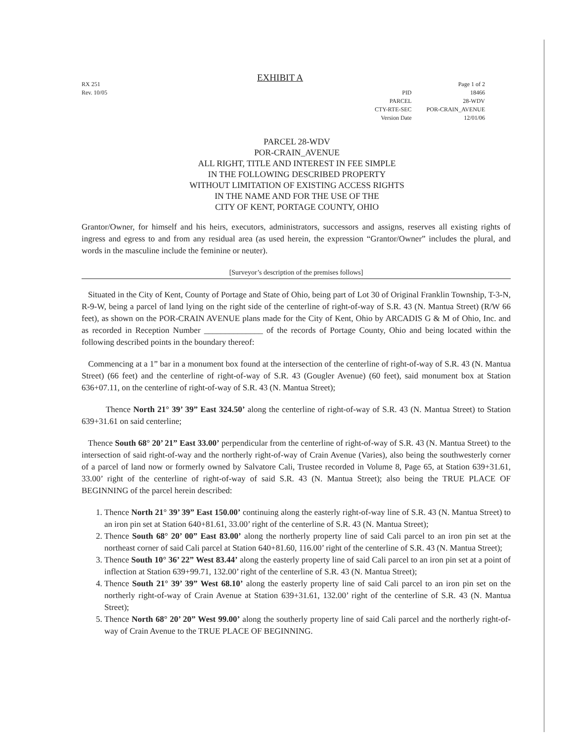RX 251
Rev. 10/05
PID
PARCEL
CTY-RTE-SEC
Version Date
Page 1 of 2
18466
28-WDV
POR-CRAIN_AVENUE
12/01/06
EXHIBIT A
PARCEL 28-WDV
POR-CRAIN_AVENUE
ALL RIGHT, TITLE AND INTEREST IN FEE SIMPLE
IN THE FOLLOWING DESCRIBED PROPERTY
WITHOUT LIMITATION OF EXISTING ACCESS RIGHTS
IN THE NAME AND FOR THE USE OF THE
CITY OF KENT, PORTAGE COUNTY, OHIO
Grantor/Owner, for himself and his heirs, executors, administrators, successors and assigns, reserves all existing rights of ingress and egress to and from any residual area (as used herein, the expression “Grantor/Owner” includes the plural, and words in the masculine include the feminine or neuter).
[Surveyor’s description of the premises follows]
Situated in the City of Kent, County of Portage and State of Ohio, being part of Lot 30 of Original Franklin Township, T-3-N, R-9-W, being a parcel of land lying on the right side of the centerline of right-of-way of S.R. 43 (N. Mantua Street) (R/W 66 feet), as shown on the POR-CRAIN AVENUE plans made for the City of Kent, Ohio by ARCADIS G & M of Ohio, Inc. and as recorded in Reception Number ______________ of the records of Portage County, Ohio and being located within the following described points in the boundary thereof:
Commencing at a 1” bar in a monument box found at the intersection of the centerline of right-of-way of S.R. 43 (N. Mantua Street) (66 feet) and the centerline of right-of-way of S.R. 43 (Gougler Avenue) (60 feet), said monument box at Station 636+07.11, on the centerline of right-of-way of S.R. 43 (N. Mantua Street);
Thence North 21° 39’ 39” East 324.50’ along the centerline of right-of-way of S.R. 43 (N. Mantua Street) to Station 639+31.61 on said centerline;
Thence South 68° 20’ 21” East 33.00’ perpendicular from the centerline of right-of-way of S.R. 43 (N. Mantua Street) to the intersection of said right-of-way and the northerly right-of-way of Crain Avenue (Varies), also being the southwesterly corner of a parcel of land now or formerly owned by Salvatore Cali, Trustee recorded in Volume 8, Page 65, at Station 639+31.61, 33.00’ right of the centerline of right-of-way of said S.R. 43 (N. Mantua Street); also being the TRUE PLACE OF BEGINNING of the parcel herein described:
1. Thence North 21° 39’ 39” East 150.00’ continuing along the easterly right-of-way line of S.R. 43 (N. Mantua Street) to an iron pin set at Station 640+81.61, 33.00’ right of the centerline of S.R. 43 (N. Mantua Street);
2. Thence South 68° 20’ 00” East 83.00’ along the northerly property line of said Cali parcel to an iron pin set at the northeast corner of said Cali parcel at Station 640+81.60, 116.00’ right of the centerline of S.R. 43 (N. Mantua Street);
3. Thence South 10° 36’ 22” West 83.44’ along the easterly property line of said Cali parcel to an iron pin set at a point of inflection at Station 639+99.71, 132.00’ right of the centerline of S.R. 43 (N. Mantua Street);
4. Thence South 21° 39’ 39” West 68.10’ along the easterly property line of said Cali parcel to an iron pin set on the northerly right-of-way of Crain Avenue at Station 639+31.61, 132.00’ right of the centerline of S.R. 43 (N. Mantua Street);
5. Thence North 68° 20’ 20” West 99.00’ along the southerly property line of said Cali parcel and the northerly right-of-way of Crain Avenue to the TRUE PLACE OF BEGINNING.